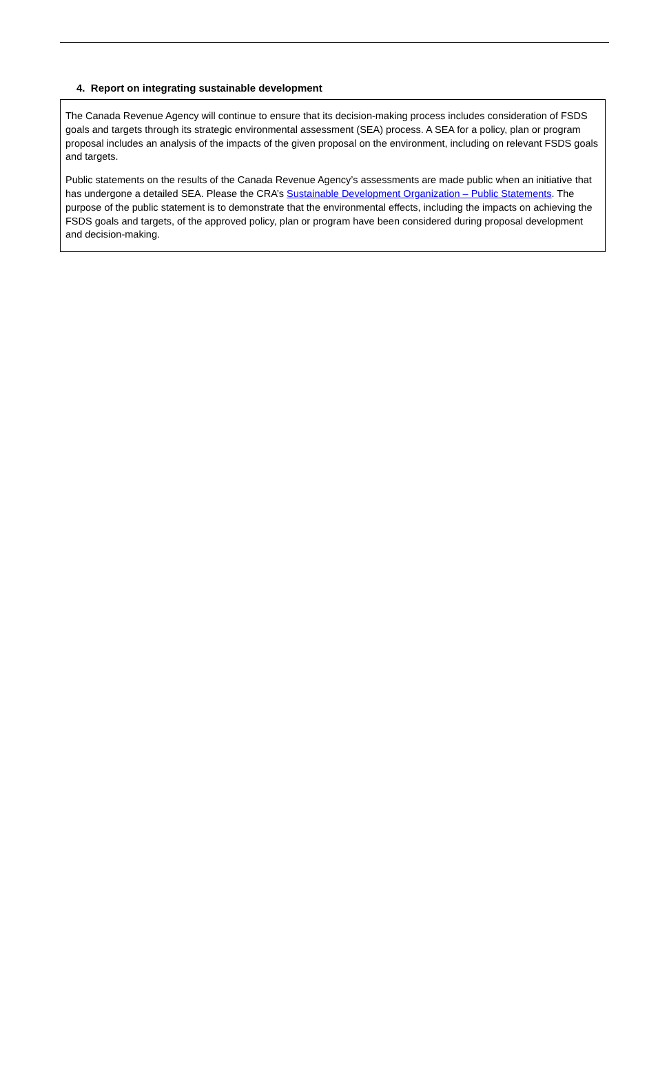4. Report on integrating sustainable development
The Canada Revenue Agency will continue to ensure that its decision-making process includes consideration of FSDS goals and targets through its strategic environmental assessment (SEA) process. A SEA for a policy, plan or program proposal includes an analysis of the impacts of the given proposal on the environment, including on relevant FSDS goals and targets.
Public statements on the results of the Canada Revenue Agency’s assessments are made public when an initiative that has undergone a detailed SEA. Please the CRA’s Sustainable Development Organization – Public Statements. The purpose of the public statement is to demonstrate that the environmental effects, including the impacts on achieving the FSDS goals and targets, of the approved policy, plan or program have been considered during proposal development and decision-making.